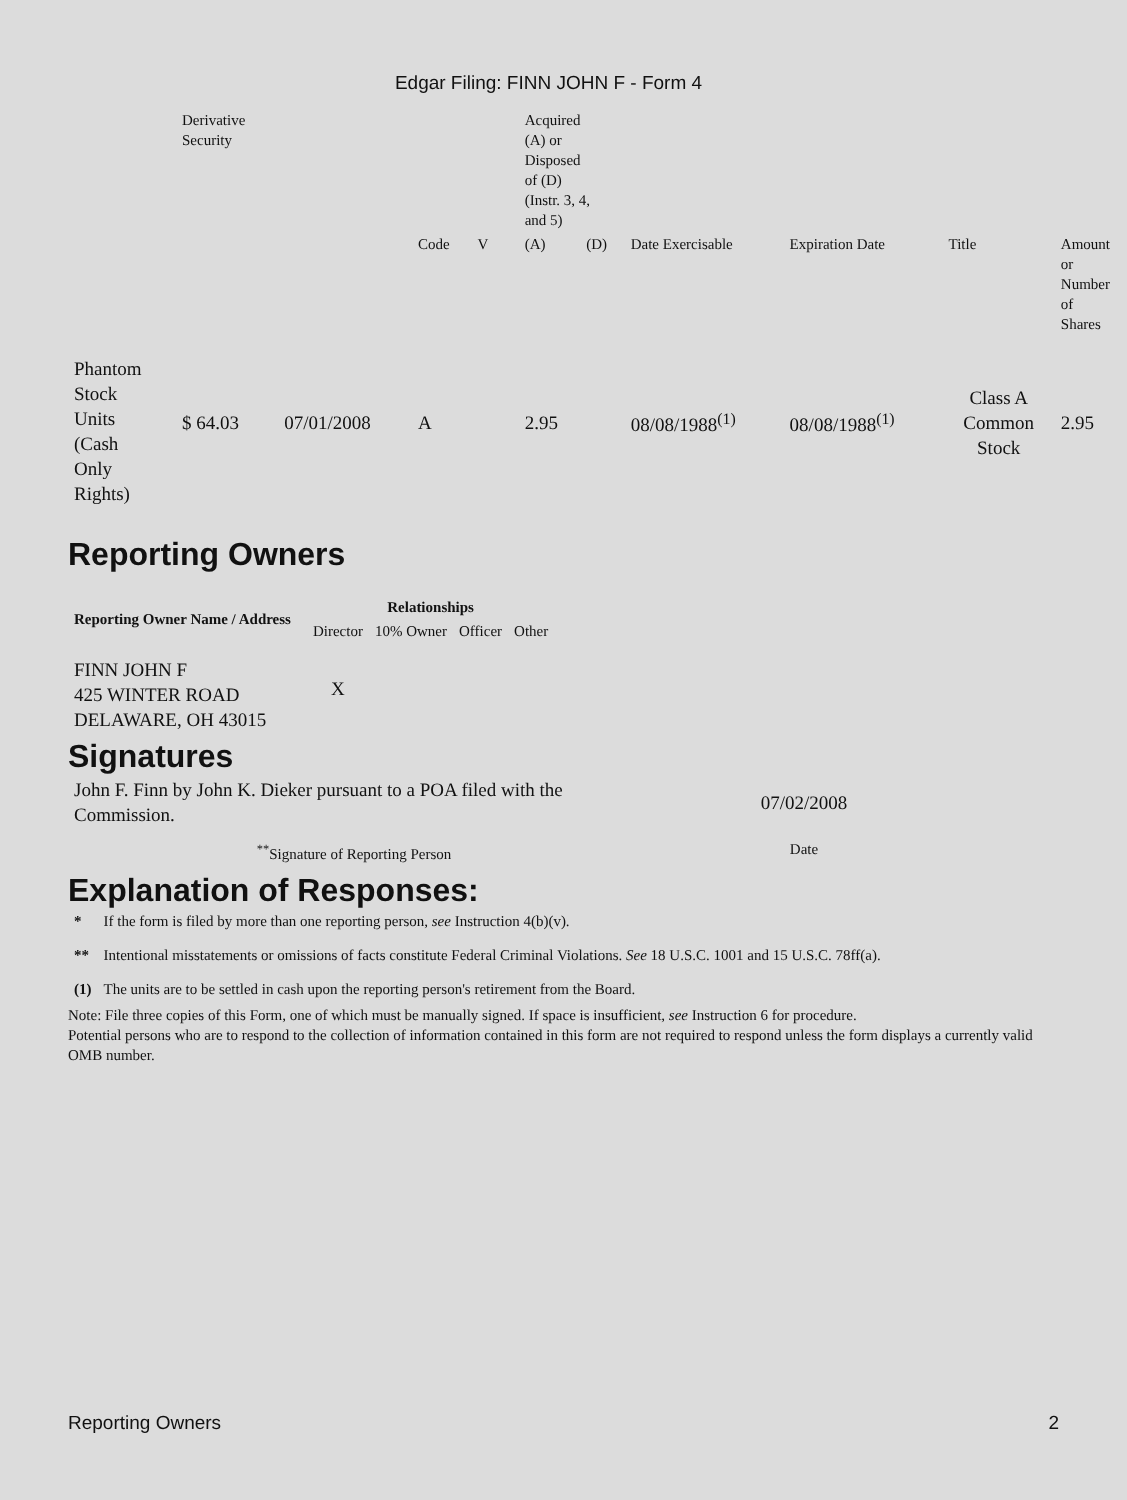Edgar Filing: FINN JOHN F - Form 4
| | Derivative Security | | | | | Acquired (A) or Disposed of (D) (Instr. 3, 4, and 5) | | | | | |
| | | | Code | V | | (A) | (D) | Date Exercisable | Expiration Date | Title | Amount or Number of Shares |
| Phantom Stock Units (Cash Only Rights) | $ 64.03 | 07/01/2008 | A | | | 2.95 | | 08/08/1988<sup>(1)</sup> | 08/08/1988<sup>(1)</sup> | Class A Common Stock | 2.95 |
Reporting Owners
| Reporting Owner Name / Address | Relationships | | | |
| --- | --- | --- | --- | --- |
| | Director | 10% Owner | Officer | Other |
| FINN JOHN F 425 WINTER ROAD DELAWARE, OH 43015 | X | | | |
Signatures
| John F. Finn by John K. Dieker pursuant to a POA filed with the Commission. | 07/02/2008 |
| <sup>**</sup> Signature of Reporting Person | Date |
Explanation of Responses:
| * | If the form is filed by more than one reporting person, see Instruction 4(b)(v). |
| ** | Intentional misstatements or omissions of facts constitute Federal Criminal Violations. See 18 U.S.C. 1001 and 15 U.S.C. 78ff(a). |
| (1) | The units are to be settled in cash upon the reporting person's retirement from the Board. |
Note: File three copies of this Form, one of which must be manually signed. If space is insufficient, see Instruction 6 for procedure.
Potential persons who are to respond to the collection of information contained in this form are not required to respond unless the form displays a currently valid OMB number.
Reporting Owners 2